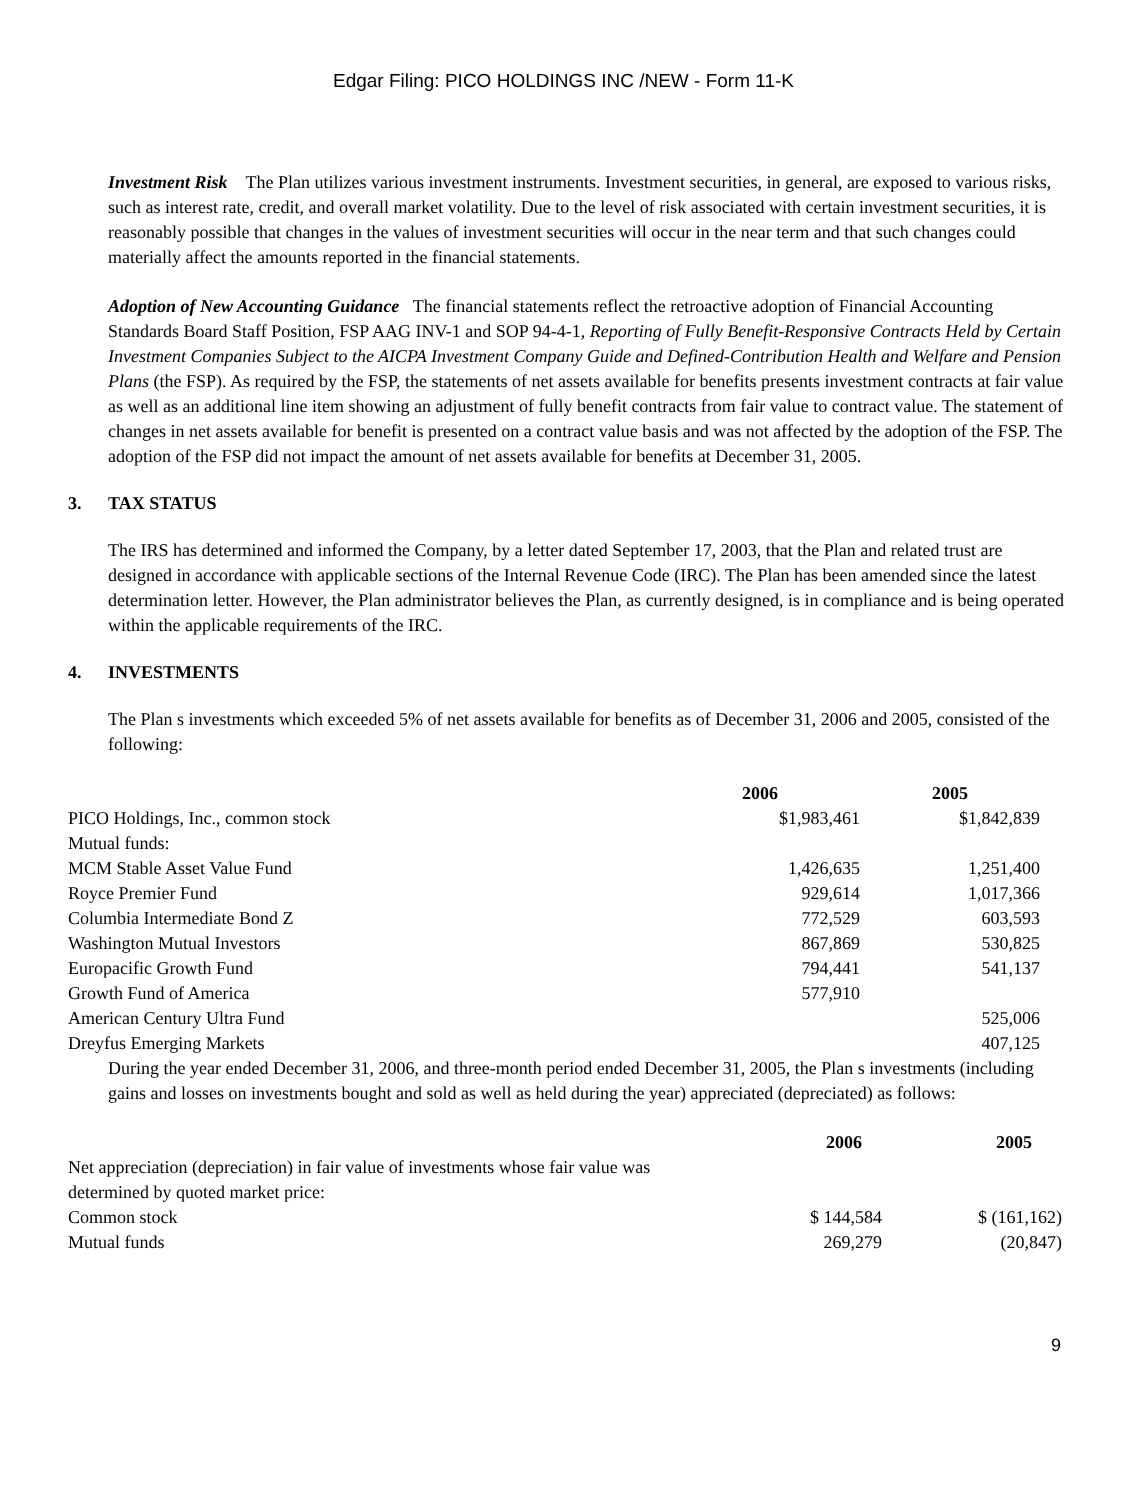Edgar Filing: PICO HOLDINGS INC /NEW - Form 11-K
Investment Risk The Plan utilizes various investment instruments. Investment securities, in general, are exposed to various risks, such as interest rate, credit, and overall market volatility. Due to the level of risk associated with certain investment securities, it is reasonably possible that changes in the values of investment securities will occur in the near term and that such changes could materially affect the amounts reported in the financial statements.
Adoption of New Accounting Guidance The financial statements reflect the retroactive adoption of Financial Accounting Standards Board Staff Position, FSP AAG INV-1 and SOP 94-4-1, Reporting of Fully Benefit-Responsive Contracts Held by Certain Investment Companies Subject to the AICPA Investment Company Guide and Defined-Contribution Health and Welfare and Pension Plans (the FSP). As required by the FSP, the statements of net assets available for benefits presents investment contracts at fair value as well as an additional line item showing an adjustment of fully benefit contracts from fair value to contract value. The statement of changes in net assets available for benefit is presented on a contract value basis and was not affected by the adoption of the FSP. The adoption of the FSP did not impact the amount of net assets available for benefits at December 31, 2005.
3. TAX STATUS
The IRS has determined and informed the Company, by a letter dated September 17, 2003, that the Plan and related trust are designed in accordance with applicable sections of the Internal Revenue Code (IRC). The Plan has been amended since the latest determination letter. However, the Plan administrator believes the Plan, as currently designed, is in compliance and is being operated within the applicable requirements of the IRC.
4. INVESTMENTS
The Plan s investments which exceeded 5% of net assets available for benefits as of December 31, 2006 and 2005, consisted of the following:
| | 2006 | 2005 |
| --- | --- | --- |
| PICO Holdings, Inc., common stock | $1,983,461 | $1,842,839 |
| Mutual funds: | | |
| MCM Stable Asset Value Fund | 1,426,635 | 1,251,400 |
| Royce Premier Fund | 929,614 | 1,017,366 |
| Columbia Intermediate Bond Z | 772,529 | 603,593 |
| Washington Mutual Investors | 867,869 | 530,825 |
| Europacific Growth Fund | 794,441 | 541,137 |
| Growth Fund of America | 577,910 | |
| American Century Ultra Fund | | 525,006 |
| Dreyfus Emerging Markets | | 407,125 |
During the year ended December 31, 2006, and three-month period ended December 31, 2005, the Plan s investments (including gains and losses on investments bought and sold as well as held during the year) appreciated (depreciated) as follows:
| | 2006 | 2005 |
| --- | --- | --- |
| Net appreciation (depreciation) in fair value of investments whose fair value was determined by quoted market price: | | |
| Common stock | $ 144,584 | $ (161,162) |
| Mutual funds | 269,279 | (20,847) |
9